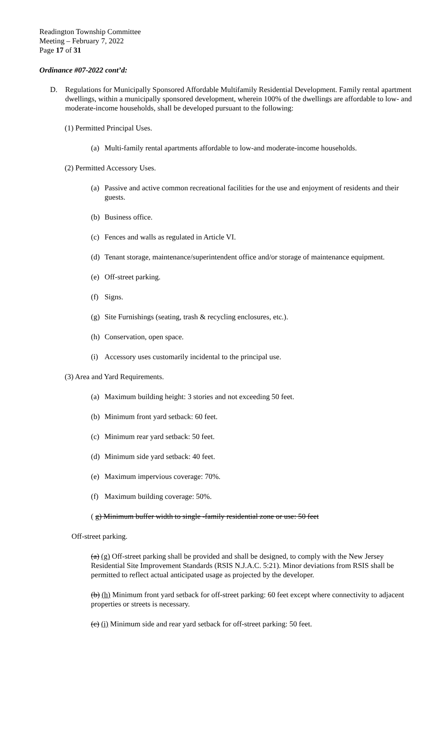Readington Township Committee
Meeting – February 7, 2022
Page 17 of 31
Ordinance #07-2022 cont’d:
D. Regulations for Municipally Sponsored Affordable Multifamily Residential Development. Family rental apartment dwellings, within a municipally sponsored development, wherein 100% of the dwellings are affordable to low- and moderate-income households, shall be developed pursuant to the following:
(1) Permitted Principal Uses.
(a) Multi-family rental apartments affordable to low-and moderate-income households.
(2) Permitted Accessory Uses.
(a) Passive and active common recreational facilities for the use and enjoyment of residents and their guests.
(b) Business office.
(c) Fences and walls as regulated in Article VI.
(d) Tenant storage, maintenance/superintendent office and/or storage of maintenance equipment.
(e) Off-street parking.
(f) Signs.
(g) Site Furnishings (seating, trash & recycling enclosures, etc.).
(h) Conservation, open space.
(i) Accessory uses customarily incidental to the principal use.
(3) Area and Yard Requirements.
(a) Maximum building height: 3 stories and not exceeding 50 feet.
(b) Minimum front yard setback: 60 feet.
(c) Minimum rear yard setback: 50 feet.
(d) Minimum side yard setback: 40 feet.
(e) Maximum impervious coverage: 70%.
(f) Maximum building coverage: 50%.
( g) Minimum buffer width to single -family residential zone or use: 50 feet
Off-street parking.
(a) (g) Off-street parking shall be provided and shall be designed, to comply with the New Jersey Residential Site Improvement Standards (RSIS N.J.A.C. 5:21). Minor deviations from RSIS shall be permitted to reflect actual anticipated usage as projected by the developer.
(b) (h) Minimum front yard setback for off-street parking: 60 feet except where connectivity to adjacent properties or streets is necessary.
(c) (i) Minimum side and rear yard setback for off-street parking: 50 feet.